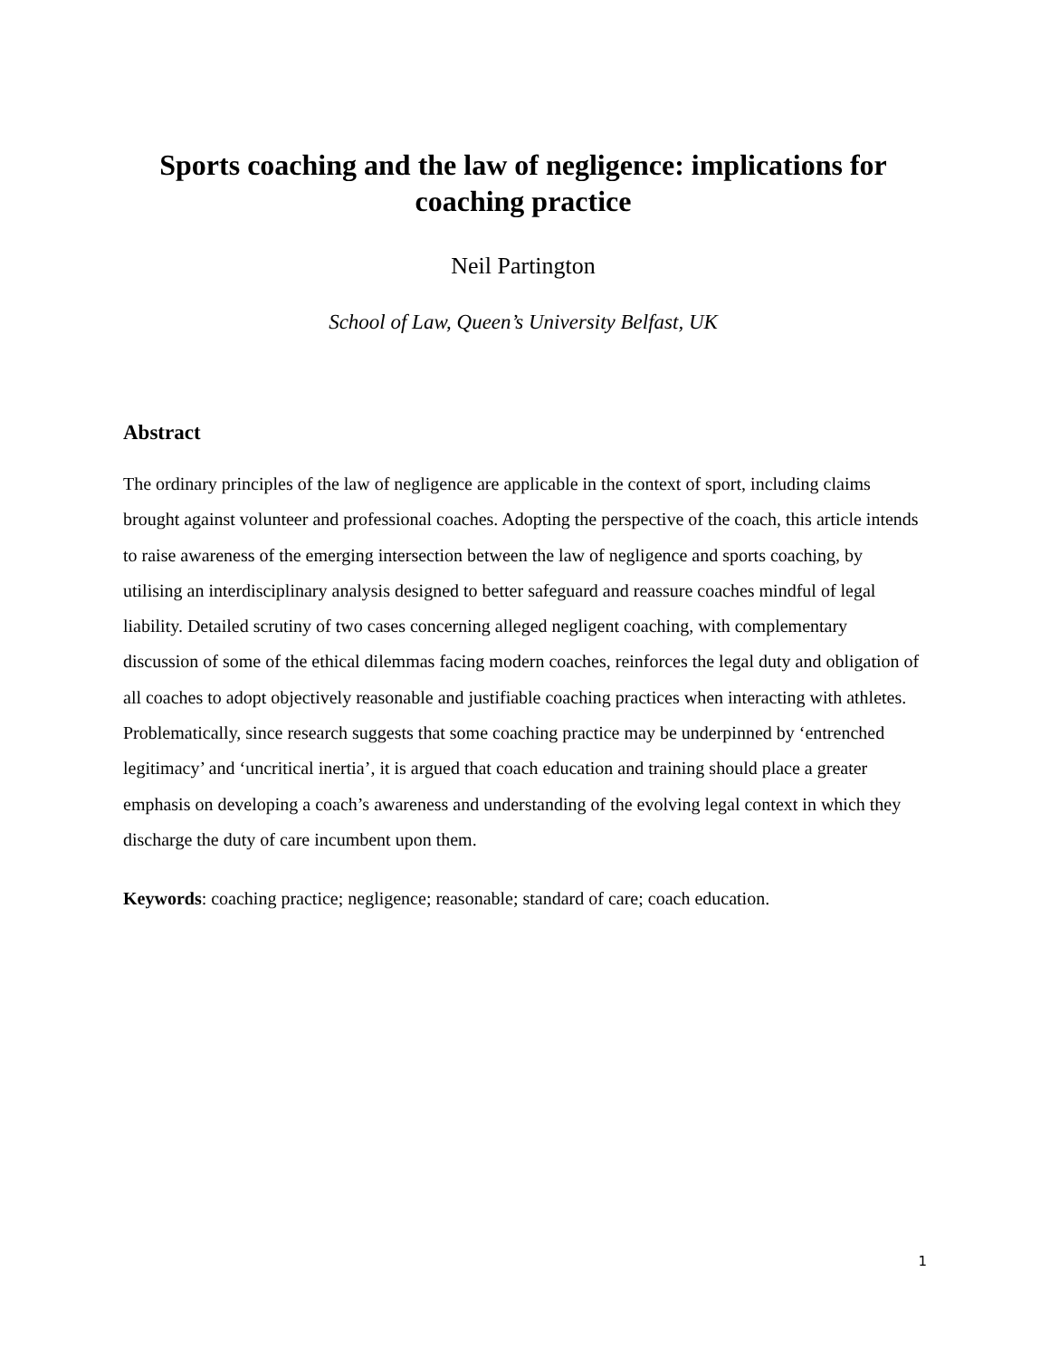Sports coaching and the law of negligence: implications for coaching practice
Neil Partington
School of Law, Queen’s University Belfast, UK
Abstract
The ordinary principles of the law of negligence are applicable in the context of sport, including claims brought against volunteer and professional coaches. Adopting the perspective of the coach, this article intends to raise awareness of the emerging intersection between the law of negligence and sports coaching, by utilising an interdisciplinary analysis designed to better safeguard and reassure coaches mindful of legal liability. Detailed scrutiny of two cases concerning alleged negligent coaching, with complementary discussion of some of the ethical dilemmas facing modern coaches, reinforces the legal duty and obligation of all coaches to adopt objectively reasonable and justifiable coaching practices when interacting with athletes. Problematically, since research suggests that some coaching practice may be underpinned by ‘entrenched legitimacy’ and ‘uncritical inertia’, it is argued that coach education and training should place a greater emphasis on developing a coach’s awareness and understanding of the evolving legal context in which they discharge the duty of care incumbent upon them.
Keywords: coaching practice; negligence; reasonable; standard of care; coach education.
1